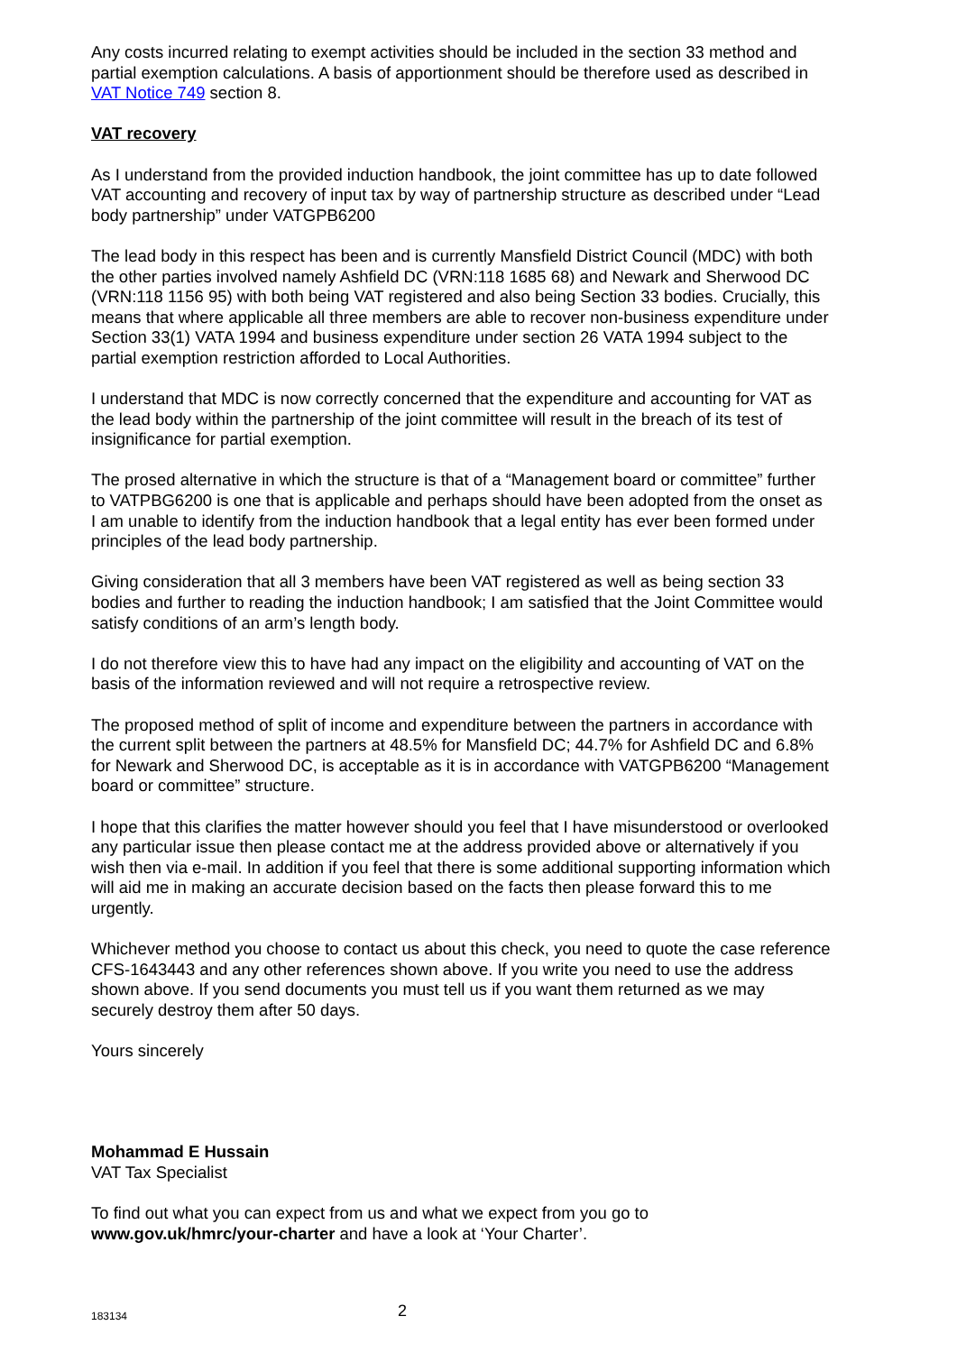Any costs incurred relating to exempt activities should be included in the section 33 method and partial exemption calculations. A basis of apportionment should be therefore used as described in VAT Notice 749 section 8.
VAT recovery
As I understand from the provided induction handbook, the joint committee has up to date followed VAT accounting and recovery of input tax by way of partnership structure as described under “Lead body partnership” under VATGPB6200
The lead body in this respect has been and is currently Mansfield District Council (MDC) with both the other parties involved namely Ashfield DC (VRN:118 1685 68) and Newark and Sherwood DC (VRN:118 1156 95) with both being VAT registered and also being Section 33 bodies. Crucially, this means that where applicable all three members are able to recover non-business expenditure under Section 33(1) VATA 1994 and business expenditure under section 26 VATA 1994 subject to the partial exemption restriction afforded to Local Authorities.
I understand that MDC is now correctly concerned that the expenditure and accounting for VAT as the lead body within the partnership of the joint committee will result in the breach of its test of insignificance for partial exemption.
The prosed alternative in which the structure is that of a “Management board or committee” further to VATPBG6200 is one that is applicable and perhaps should have been adopted from the onset as I am unable to identify from the induction handbook that a legal entity has ever been formed under principles of the lead body partnership.
Giving consideration that all 3 members have been VAT registered as well as being section 33 bodies and further to reading the induction handbook; I am satisfied that the Joint Committee would satisfy conditions of an arm’s length body.
I do not therefore view this to have had any impact on the eligibility and accounting of VAT on the basis of the information reviewed and will not require a retrospective review.
The proposed method of split of income and expenditure between the partners in accordance with the current split between the partners at 48.5% for Mansfield DC; 44.7% for Ashfield DC and 6.8% for Newark and Sherwood DC, is acceptable as it is in accordance with VATGPB6200 “Management board or committee” structure.
I hope that this clarifies the matter however should you feel that I have misunderstood or overlooked any particular issue then please contact me at the address provided above or alternatively if you wish then via e-mail. In addition if you feel that there is some additional supporting information which will aid me in making an accurate decision based on the facts then please forward this to me urgently.
Whichever method you choose to contact us about this check, you need to quote the case reference CFS-1643443 and any other references shown above. If you write you need to use the address shown above. If you send documents you must tell us if you want them returned as we may securely destroy them after 50 days.
Yours sincerely
Mohammad E Hussain
VAT Tax Specialist
To find out what you can expect from us and what we expect from you go to www.gov.uk/hmrc/your-charter and have a look at ‘Your Charter’.
183134 2